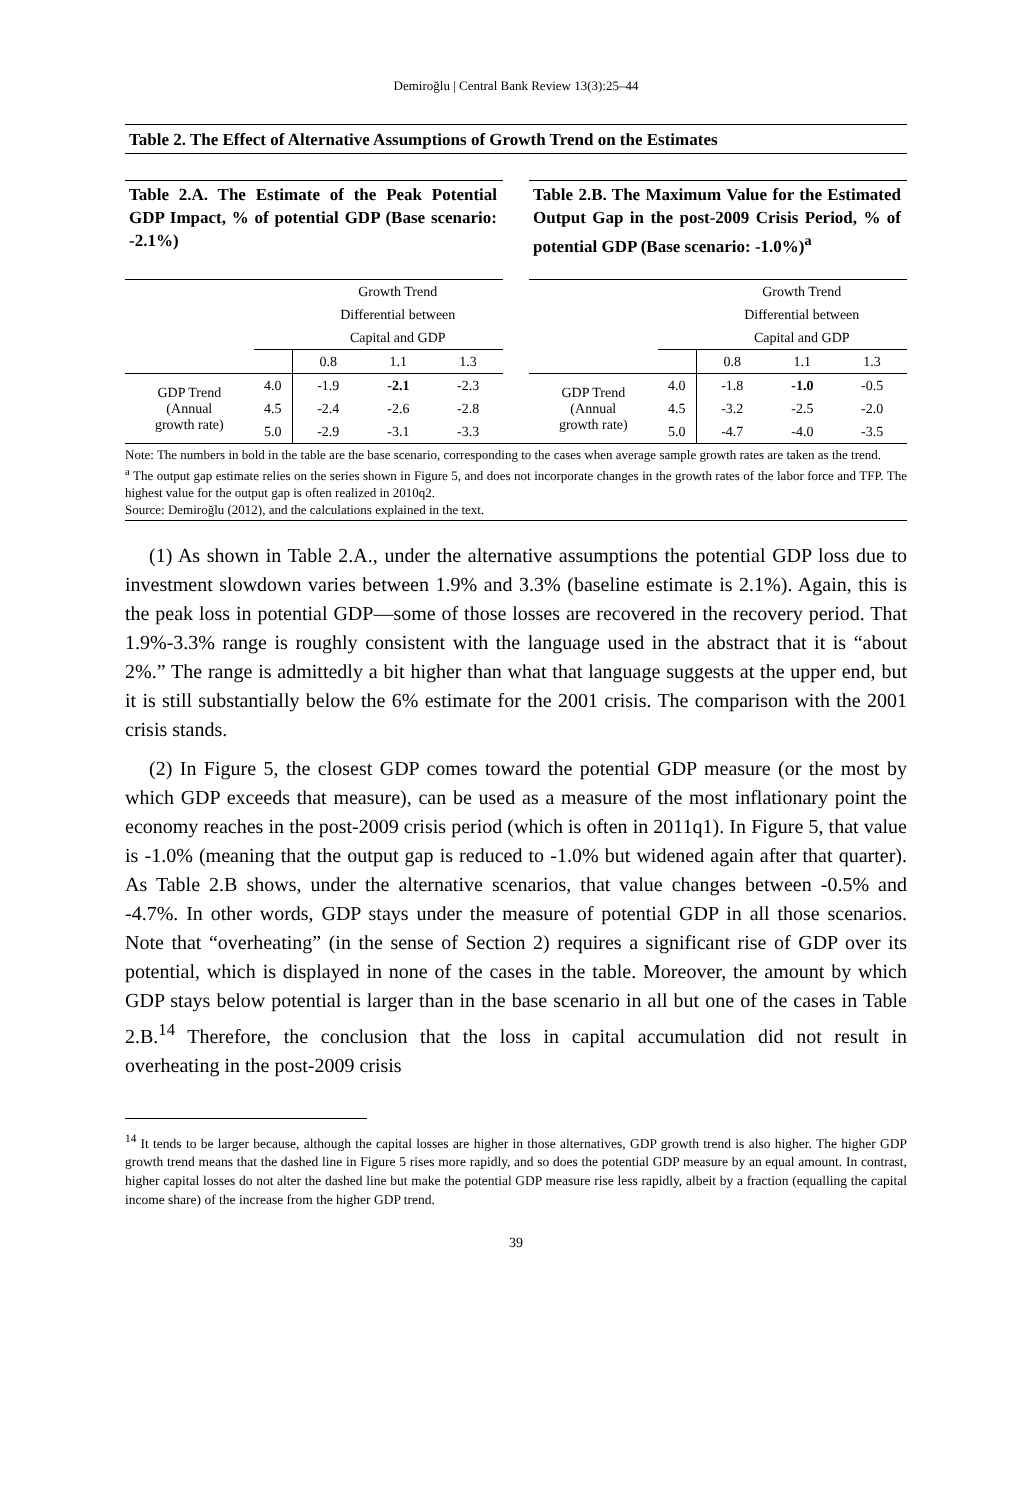Demiroğlu | Central Bank Review 13(3):25–44
Table 2. The Effect of Alternative Assumptions of Growth Trend on the Estimates
Table 2.A. The Estimate of the Peak Potential GDP Impact, % of potential GDP (Base scenario: -2.1%)
| | | Growth Trend | | |
| | | Differential between | | |
| | | Capital and GDP | | |
| | | 0.8 | 1.1 | 1.3 |
| GDP Trend (Annual growth rate) | 4.0 | -1.9 | -2.1 | -2.3 |
| | 4.5 | -2.4 | -2.6 | -2.8 |
| | 5.0 | -2.9 | -3.1 | -3.3 |
Table 2.B. The Maximum Value for the Estimated Output Gap in the post-2009 Crisis Period, % of potential GDP (Base scenario: -1.0%)<sup>a</sup>
| | | Growth Trend | | |
| | | Differential between | | |
| | | Capital and GDP | | |
| | | 0.8 | 1.1 | 1.3 |
| GDP Trend (Annual growth rate) | 4.0 | -1.8 | -1.0 | -0.5 |
| | 4.5 | -3.2 | -2.5 | -2.0 |
| | 5.0 | -4.7 | -4.0 | -3.5 |
Note: The numbers in bold in the table are the base scenario, corresponding to the cases when average sample growth rates are taken as the trend.
<sup>a</sup> The output gap estimate relies on the series shown in Figure 5, and does not incorporate changes in the growth rates of the labor force and TFP. The highest value for the output gap is often realized in 2010q2.
Source: Demiroğlu (2012), and the calculations explained in the text.
(1) As shown in Table 2.A., under the alternative assumptions the potential GDP loss due to investment slowdown varies between 1.9% and 3.3% (baseline estimate is 2.1%). Again, this is the peak loss in potential GDP—some of those losses are recovered in the recovery period. That 1.9%-3.3% range is roughly consistent with the language used in the abstract that it is “about 2%.” The range is admittedly a bit higher than what that language suggests at the upper end, but it is still substantially below the 6% estimate for the 2001 crisis. The comparison with the 2001 crisis stands.
(2) In Figure 5, the closest GDP comes toward the potential GDP measure (or the most by which GDP exceeds that measure), can be used as a measure of the most inflationary point the economy reaches in the post-2009 crisis period (which is often in 2011q1). In Figure 5, that value is -1.0% (meaning that the output gap is reduced to -1.0% but widened again after that quarter). As Table 2.B shows, under the alternative scenarios, that value changes between -0.5% and -4.7%. In other words, GDP stays under the measure of potential GDP in all those scenarios. Note that “overheating” (in the sense of Section 2) requires a significant rise of GDP over its potential, which is displayed in none of the cases in the table. Moreover, the amount by which GDP stays below potential is larger than in the base scenario in all but one of the cases in Table 2.B.<sup>14</sup> Therefore, the conclusion that the loss in capital accumulation did not result in overheating in the post-2009 crisis
<sup>14</sup> It tends to be larger because, although the capital losses are higher in those alternatives, GDP growth trend is also higher. The higher GDP growth trend means that the dashed line in Figure 5 rises more rapidly, and so does the potential GDP measure by an equal amount. In contrast, higher capital losses do not alter the dashed line but make the potential GDP measure rise less rapidly, albeit by a fraction (equalling the capital income share) of the increase from the higher GDP trend.
39